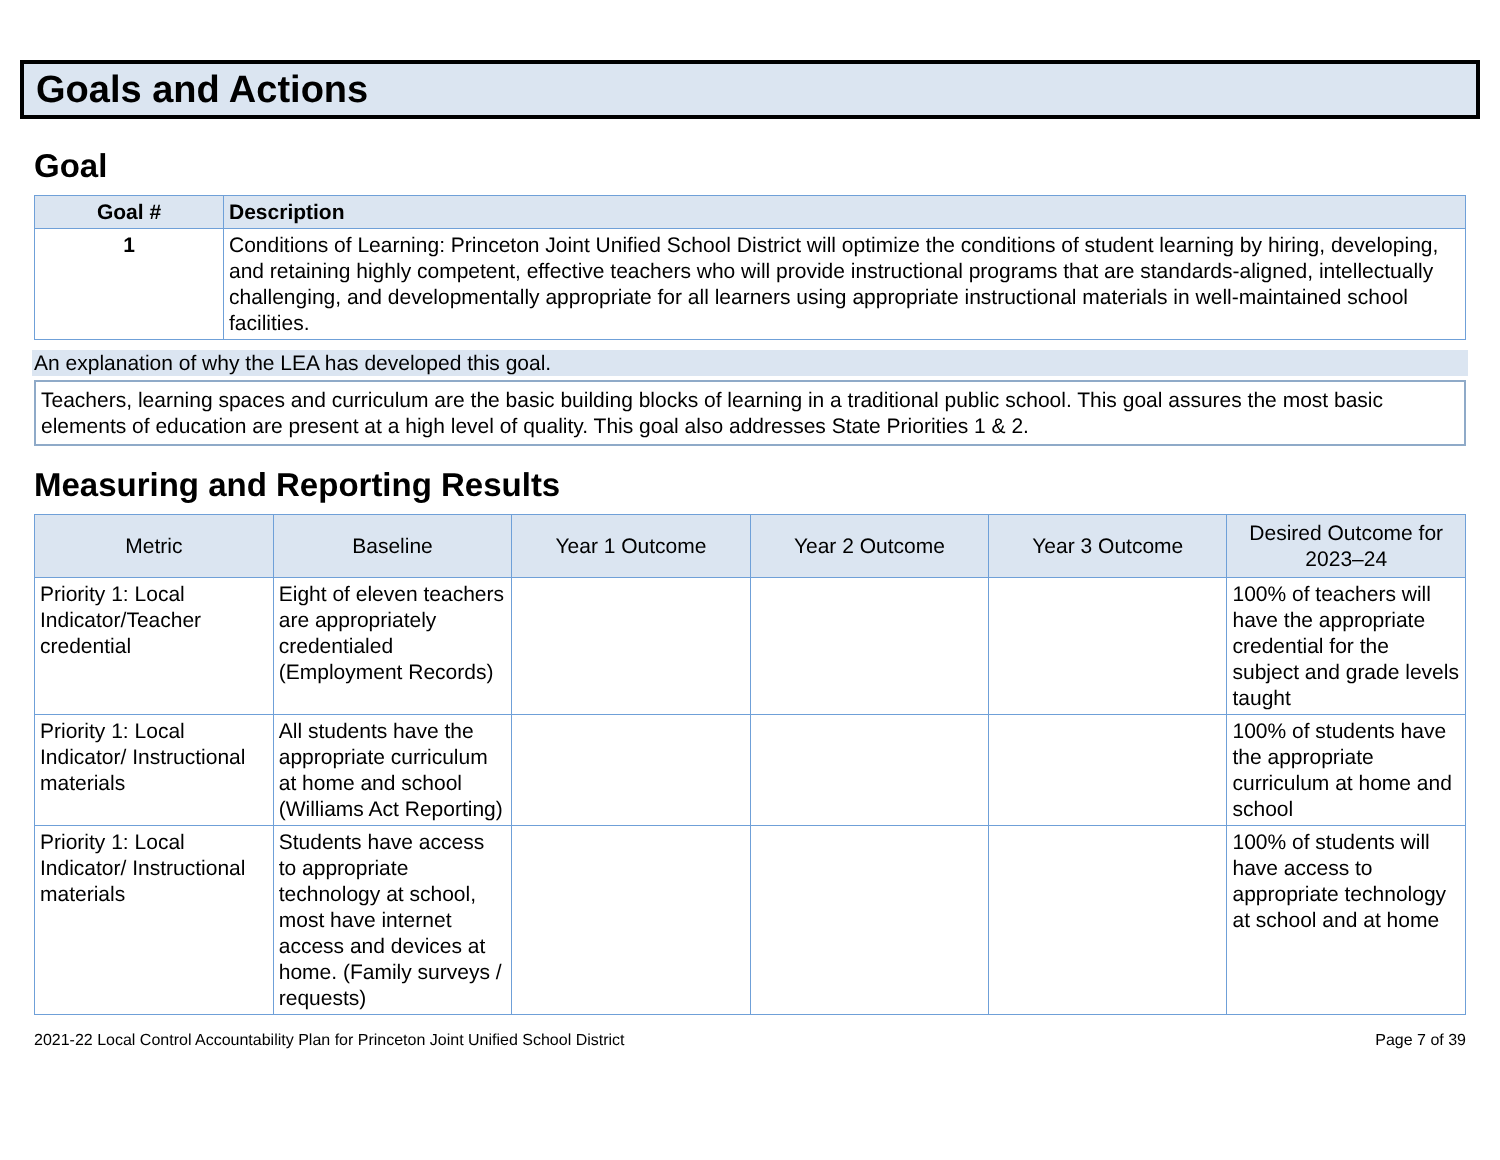Goals and Actions
Goal
| Goal # | Description |
| --- | --- |
| 1 | Conditions of Learning: Princeton Joint Unified School District will optimize the conditions of student learning by hiring, developing, and retaining highly competent, effective teachers who will provide instructional programs that are standards-aligned, intellectually challenging, and developmentally appropriate for all learners using appropriate instructional materials in well-maintained school facilities. |
An explanation of why the LEA has developed this goal.
Teachers, learning spaces and curriculum are the basic building blocks of learning in a traditional public school. This goal assures the most basic elements of education are present at a high level of quality. This goal also addresses State Priorities 1 & 2.
Measuring and Reporting Results
| Metric | Baseline | Year 1 Outcome | Year 2 Outcome | Year 3 Outcome | Desired Outcome for 2023–24 |
| --- | --- | --- | --- | --- | --- |
| Priority 1: Local Indicator/Teacher credential | Eight of eleven teachers are appropriately credentialed (Employment Records) | | | | 100% of teachers will have the appropriate credential for the subject and grade levels taught |
| Priority 1: Local Indicator/ Instructional materials | All students have the appropriate curriculum at home and school (Williams Act Reporting) | | | | 100% of students have the appropriate curriculum at home and school |
| Priority 1: Local Indicator/ Instructional materials | Students have access to appropriate technology at school, most have internet access and devices at home. (Family surveys / requests) | | | | 100% of students will have access to appropriate technology at school and at home |
2021-22 Local Control Accountability Plan for Princeton Joint Unified School District Page 7 of 39